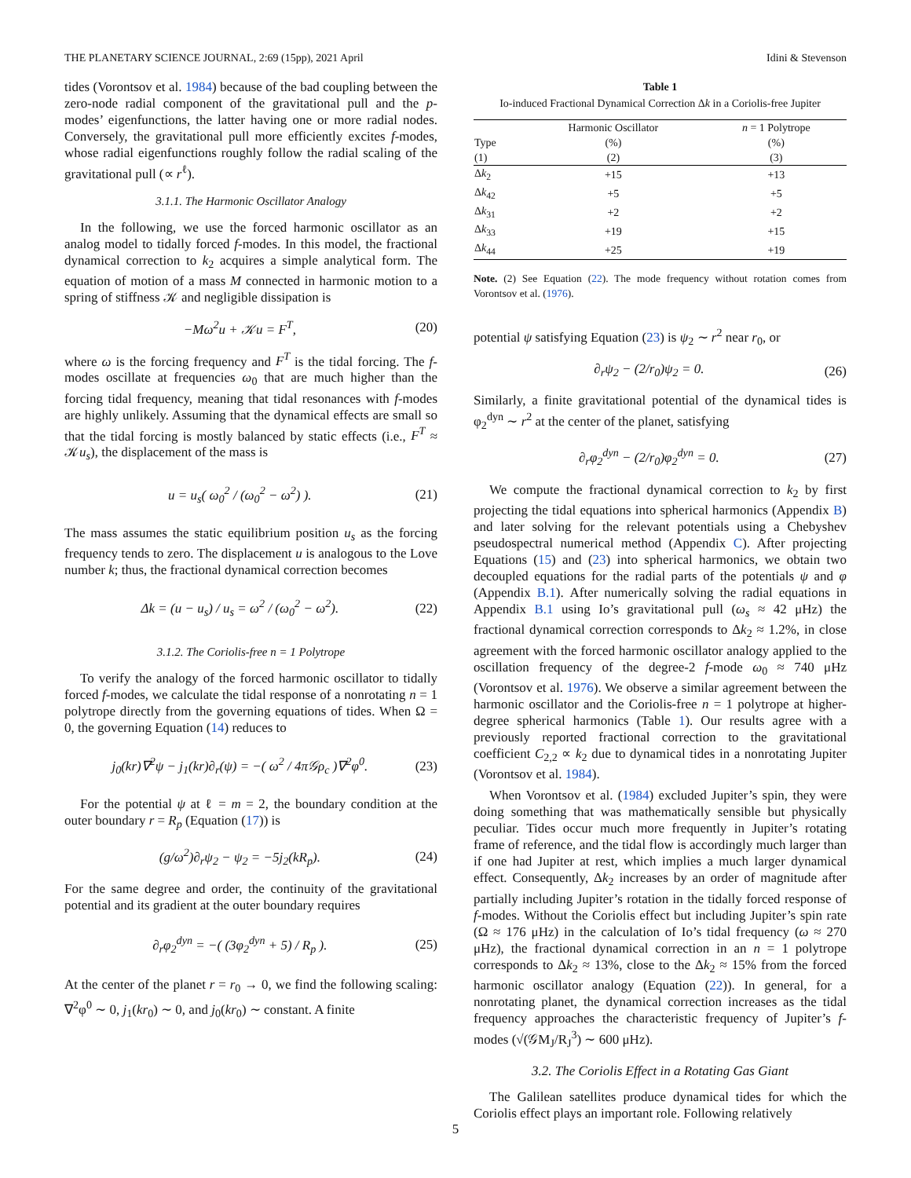THE PLANETARY SCIENCE JOURNAL, 2:69 (15pp), 2021 April Idini & Stevenson
tides (Vorontsov et al. 1984) because of the bad coupling between the zero-node radial component of the gravitational pull and the p-modes’ eigenfunctions, the latter having one or more radial nodes. Conversely, the gravitational pull more efficiently excites f-modes, whose radial eigenfunctions roughly follow the radial scaling of the gravitational pull (∝ r<sup>ℓ</sup>).
3.1.1. The Harmonic Oscillator Analogy
In the following, we use the forced harmonic oscillator as an analog model to tidally forced f-modes. In this model, the fractional dynamical correction to k<sub>2</sub> acquires a simple analytical form. The equation of motion of a mass M connected in harmonic motion to a spring of stiffness 𝒦 and negligible dissipation is
−Mω<sup>2</sup>u + 𝒦u = F<sup>T</sup>, (20)
where ω is the forcing frequency and F<sup>T</sup> is the tidal forcing. The f-modes oscillate at frequencies ω<sub>0</sub> that are much higher than the forcing tidal frequency, meaning that tidal resonances with f-modes are highly unlikely. Assuming that the dynamical effects are small so that the tidal forcing is mostly balanced by static effects (i.e., F<sup>T</sup> ≈ 𝒦u<sub>s</sub>), the displacement of the mass is
u = u<sub>s</sub>( ω<sub>0</sub><sup>2</sup> / (ω<sub>0</sub><sup>2</sup> − ω<sup>2</sup>) ). (21)
The mass assumes the static equilibrium position u<sub>s</sub> as the forcing frequency tends to zero. The displacement u is analogous to the Love number k; thus, the fractional dynamical correction becomes
Δk = (u − u<sub>s</sub>) / u<sub>s</sub> = ω<sup>2</sup> / (ω<sub>0</sub><sup>2</sup> − ω<sup>2</sup>). (22)
3.1.2. The Coriolis-free n = 1 Polytrope
To verify the analogy of the forced harmonic oscillator to tidally forced f-modes, we calculate the tidal response of a nonrotating n = 1 polytrope directly from the governing equations of tides. When Ω = 0, the governing Equation (14) reduces to
j<sub>0</sub>(kr)∇<sup>2</sup>ψ − j<sub>1</sub>(kr)∂<sub>r</sub>(ψ) = −( ω<sup>2</sup> / 4π𝒢ρ<sub>c</sub> )∇<sup>2</sup>φ<sup>0</sup>. (23)
For the potential ψ at ℓ = m = 2, the boundary condition at the outer boundary r = R<sub>p</sub> (Equation (17)) is
(g/ω<sup>2</sup>)∂<sub>r</sub>ψ<sub>2</sub> − ψ<sub>2</sub> = −5j<sub>2</sub>(kR<sub>p</sub>). (24)
For the same degree and order, the continuity of the gravitational potential and its gradient at the outer boundary requires
∂<sub>r</sub>φ<sub>2</sub><sup>dyn</sup> = −( (3φ<sub>2</sub><sup>dyn</sup> + 5) / R<sub>p</sub> ). (25)
At the center of the planet r = r<sub>0</sub> → 0, we find the following scaling: ∇<sup>2</sup>φ<sup>0</sup> ∼ 0, j<sub>1</sub>(kr<sub>0</sub>) ∼ 0, and j<sub>0</sub>(kr<sub>0</sub>) ∼ constant. A finite
Table 1
Io-induced Fractional Dynamical Correction Δk in a Coriolis-free Jupiter
| | Harmonic Oscillator | n = 1 Polytrope |
| --- | --- | --- |
| Type | (%) | (%) |
| (1) | (2) | (3) |
| Δ k<sub>2</sub> | +15 | +13 |
| Δ k<sub>42</sub> | +5 | +5 |
| Δ k<sub>31</sub> | +2 | +2 |
| Δ k<sub>33</sub> | +19 | +15 |
| Δ k<sub>44</sub> | +25 | +19 |
Note. (2) See Equation (22). The mode frequency without rotation comes from Vorontsov et al. (1976).
potential ψ satisfying Equation (23) is ψ<sub>2</sub> ∼ r<sup>2</sup> near r<sub>0</sub>, or
∂<sub>r</sub>ψ<sub>2</sub> − (2/r<sub>0</sub>)ψ<sub>2</sub> = 0. (26)
Similarly, a finite gravitational potential of the dynamical tides is φ<sub>2</sub><sup>dyn</sup> ∼ r<sup>2</sup> at the center of the planet, satisfying
∂<sub>r</sub>φ<sub>2</sub><sup>dyn</sup> − (2/r<sub>0</sub>)φ<sub>2</sub><sup>dyn</sup> = 0. (27)
We compute the fractional dynamical correction to k<sub>2</sub> by first projecting the tidal equations into spherical harmonics (Appendix B) and later solving for the relevant potentials using a Chebyshev pseudospectral numerical method (Appendix C). After projecting Equations (15) and (23) into spherical harmonics, we obtain two decoupled equations for the radial parts of the potentials ψ and φ (Appendix B.1). After numerically solving the radial equations in Appendix B.1 using Io’s gravitational pull (ω<sub>s</sub> ≈ 42 μHz) the fractional dynamical correction corresponds to Δk<sub>2</sub> ≈ 1.2%, in close agreement with the forced harmonic oscillator analogy applied to the oscillation frequency of the degree-2 f-mode ω<sub>0</sub> ≈ 740 μHz (Vorontsov et al. 1976). We observe a similar agreement between the harmonic oscillator and the Coriolis-free n = 1 polytrope at higher-degree spherical harmonics (Table 1). Our results agree with a previously reported fractional correction to the gravitational coefficient C<sub>2,2</sub> ∝ k<sub>2</sub> due to dynamical tides in a nonrotating Jupiter (Vorontsov et al. 1984).
When Vorontsov et al. (1984) excluded Jupiter’s spin, they were doing something that was mathematically sensible but physically peculiar. Tides occur much more frequently in Jupiter’s rotating frame of reference, and the tidal flow is accordingly much larger than if one had Jupiter at rest, which implies a much larger dynamical effect. Consequently, Δk<sub>2</sub> increases by an order of magnitude after partially including Jupiter’s rotation in the tidally forced response of f-modes. Without the Coriolis effect but including Jupiter’s spin rate (Ω ≈ 176 μHz) in the calculation of Io’s tidal frequency (ω ≈ 270 μHz), the fractional dynamical correction in an n = 1 polytrope corresponds to Δk<sub>2</sub> ≈ 13%, close to the Δk<sub>2</sub> ≈ 15% from the forced harmonic oscillator analogy (Equation (22)). In general, for a nonrotating planet, the dynamical correction increases as the tidal frequency approaches the characteristic frequency of Jupiter’s f-modes (√(𝒢M<sub>J</sub>/R<sub>J</sub><sup>3</sup>) ∼ 600 μHz).
3.2. The Coriolis Effect in a Rotating Gas Giant
The Galilean satellites produce dynamical tides for which the Coriolis effect plays an important role. Following relatively
5